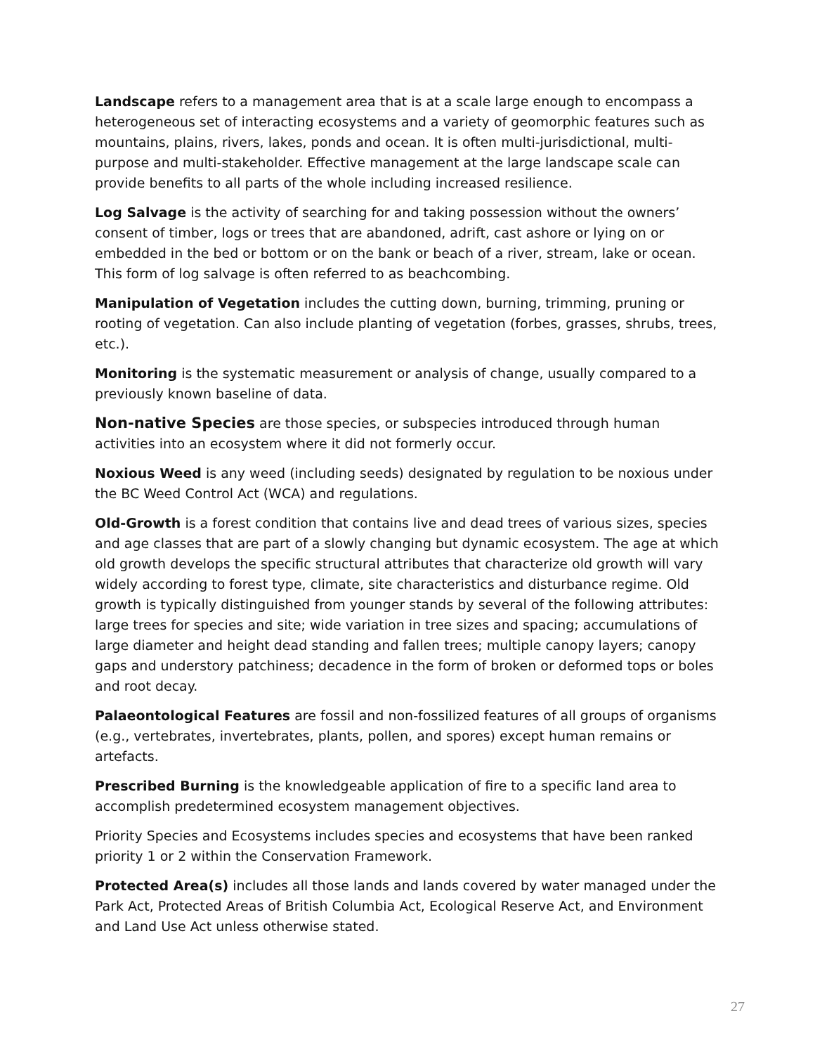Landscape refers to a management area that is at a scale large enough to encompass a heterogeneous set of interacting ecosystems and a variety of geomorphic features such as mountains, plains, rivers, lakes, ponds and ocean. It is often multi-jurisdictional, multi-purpose and multi-stakeholder. Effective management at the large landscape scale can provide benefits to all parts of the whole including increased resilience.
Log Salvage is the activity of searching for and taking possession without the owners’ consent of timber, logs or trees that are abandoned, adrift, cast ashore or lying on or embedded in the bed or bottom or on the bank or beach of a river, stream, lake or ocean. This form of log salvage is often referred to as beachcombing.
Manipulation of Vegetation includes the cutting down, burning, trimming, pruning or rooting of vegetation. Can also include planting of vegetation (forbes, grasses, shrubs, trees, etc.).
Monitoring is the systematic measurement or analysis of change, usually compared to a previously known baseline of data.
Non-native Species are those species, or subspecies introduced through human activities into an ecosystem where it did not formerly occur.
Noxious Weed is any weed (including seeds) designated by regulation to be noxious under the BC Weed Control Act (WCA) and regulations.
Old-Growth is a forest condition that contains live and dead trees of various sizes, species and age classes that are part of a slowly changing but dynamic ecosystem. The age at which old growth develops the specific structural attributes that characterize old growth will vary widely according to forest type, climate, site characteristics and disturbance regime. Old growth is typically distinguished from younger stands by several of the following attributes: large trees for species and site; wide variation in tree sizes and spacing; accumulations of large diameter and height dead standing and fallen trees; multiple canopy layers; canopy gaps and understory patchiness; decadence in the form of broken or deformed tops or boles and root decay.
Palaeontological Features are fossil and non-fossilized features of all groups of organisms (e.g., vertebrates, invertebrates, plants, pollen, and spores) except human remains or artefacts.
Prescribed Burning is the knowledgeable application of fire to a specific land area to accomplish predetermined ecosystem management objectives.
Priority Species and Ecosystems includes species and ecosystems that have been ranked priority 1 or 2 within the Conservation Framework.
Protected Area(s) includes all those lands and lands covered by water managed under the Park Act, Protected Areas of British Columbia Act, Ecological Reserve Act, and Environment and Land Use Act unless otherwise stated.
27